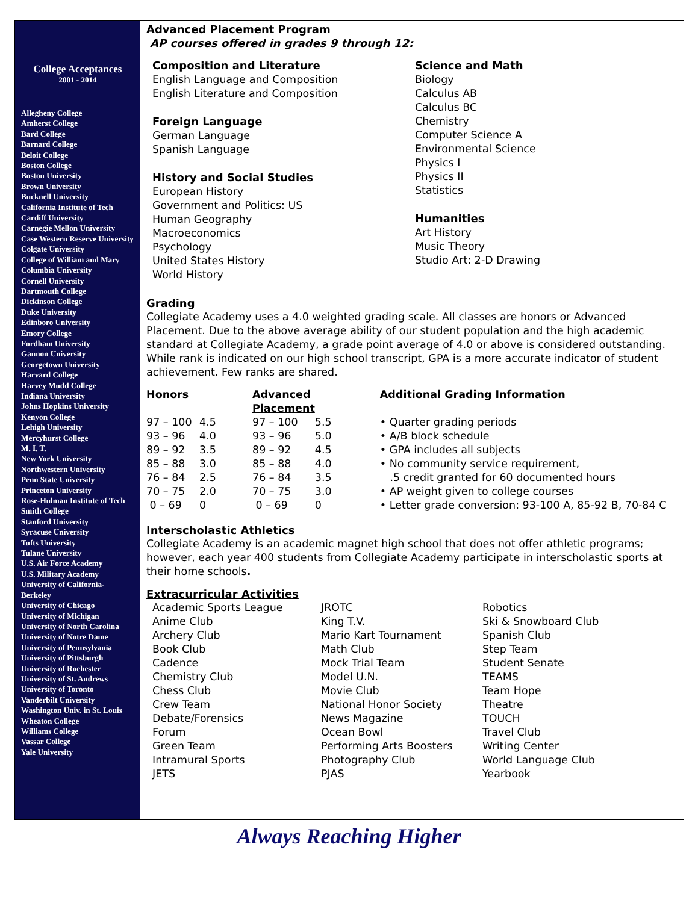College Acceptances
2001 - 2014
Allegheny College
Amherst College
Bard College
Barnard College
Beloit College
Boston College
Boston University
Brown University
Bucknell University
California Institute of Tech
Cardiff University
Carnegie Mellon University
Case Western Reserve University
Colgate University
College of William and Mary
Columbia University
Cornell University
Dartmouth College
Dickinson College
Duke University
Edinboro University
Emory College
Fordham University
Gannon University
Georgetown University
Harvard College
Harvey Mudd College
Indiana University
Johns Hopkins University
Kenyon College
Lehigh University
Mercyhurst College
M. I. T.
New York University
Northwestern University
Penn State University
Princeton University
Rose-Hulman Institute of Tech
Smith College
Stanford University
Syracuse University
Tufts University
Tulane University
U.S. Air Force Academy
U.S. Military Academy
University of California-Berkeley
University of Chicago
University of Michigan
University of North Carolina
University of Notre Dame
University of Pennsylvania
University of Pittsburgh
University of Rochester
University of St. Andrews
University of Toronto
Vanderbilt University
Washington Univ. in St. Louis
Wheaton College
Williams College
Vassar College
Yale University
Advanced Placement Program
AP courses offered in grades 9 through 12:
Composition and Literature
English Language and Composition
English Literature and Composition
Foreign Language
German Language
Spanish Language
History and Social Studies
European History
Government and Politics: US
Human Geography
Macroeconomics
Psychology
United States History
World History
Science and Math
Biology
Calculus AB
Calculus BC
Chemistry
Computer Science A
Environmental Science
Physics I
Physics II
Statistics
Humanities
Art History
Music Theory
Studio Art: 2-D Drawing
Grading
Collegiate Academy uses a 4.0 weighted grading scale. All classes are honors or Advanced Placement. Due to the above average ability of our student population and the high academic standard at Collegiate Academy, a grade point average of 4.0 or above is considered outstanding. While rank is indicated on our high school transcript, GPA is a more accurate indicator of student achievement. Few ranks are shared.
| Honors | | Advanced Placement | | Additional Grading Information |
| --- | --- | --- | --- | --- |
| 97 – 100 | 4.5 | 97 – 100 | 5.5 | • Quarter grading periods • A/B block schedule • GPA includes all subjects • No community service requirement, .5 credit granted for 60 documented hours • AP weight given to college courses • Letter grade conversion: 93-100 A, 85-92 B, 70-84 C |
| 93 – 96 | 4.0 | 93 – 96 | 5.0 | |
| 89 – 92 | 3.5 | 89 – 92 | 4.5 | |
| 85 – 88 | 3.0 | 85 – 88 | 4.0 | |
| 76 – 84 | 2.5 | 76 – 84 | 3.5 | |
| 70 – 75 | 2.0 | 70 – 75 | 3.0 | |
| 0 – 69 | 0 | 0 – 69 | 0 | |
Interscholastic Athletics
Collegiate Academy is an academic magnet high school that does not offer athletic programs; however, each year 400 students from Collegiate Academy participate in interscholastic sports at their home schools.
Extracurricular Activities
Academic Sports League
Anime Club
Archery Club
Book Club
Cadence
Chemistry Club
Chess Club
Crew Team
Debate/Forensics
Forum
Green Team
Intramural Sports
JETS
JROTC
King T.V.
Mario Kart Tournament
Math Club
Mock Trial Team
Model U.N.
Movie Club
National Honor Society
News Magazine
Ocean Bowl
Performing Arts Boosters
Photography Club
PJAS
Robotics
Ski & Snowboard Club
Spanish Club
Step Team
Student Senate
TEAMS
Team Hope
Theatre
TOUCH
Travel Club
Writing Center
World Language Club
Yearbook
Always Reaching Higher